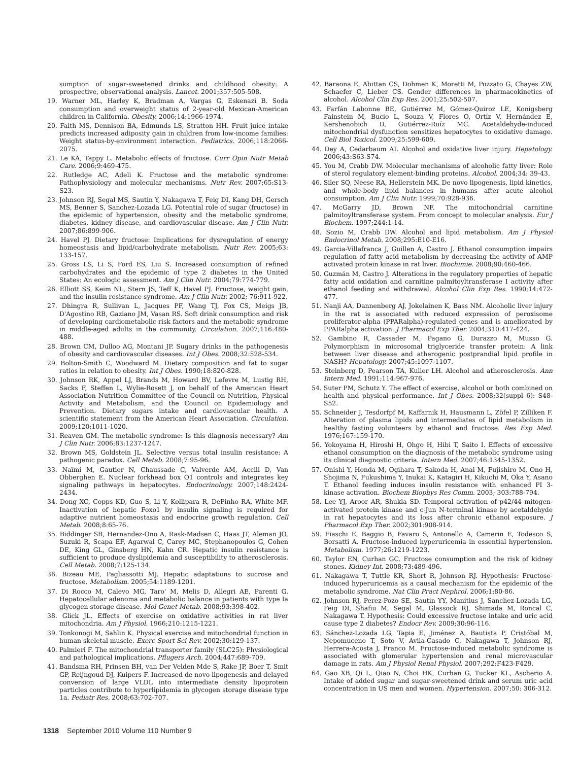sumption of sugar-sweetened drinks and childhood obesity: A prospective, observational analysis. Lancet. 2001;357:505-508.
19. Warner ML, Harley K, Bradman A, Vargas G, Eskenazi B. Soda consumption and overweight status of 2-year-old Mexican-American children in California. Obesity. 2006;14:1966-1974.
20. Faith MS, Dennison BA, Edmunds LS, Stratton HH. Fruit juice intake predicts increased adiposity gain in children from low-income families: Weight status-by-environment interaction. Pediatrics. 2006;118:2066-2075.
21. Le KA, Tappy L. Metabolic effects of fructose. Curr Opin Nutr Metab Care. 2006;9:469-475.
22. Rutledge AC, Adeli K. Fructose and the metabolic syndrome: Pathophysiology and molecular mechanisms. Nutr Rev. 2007;65:S13-S23.
23. Johnson RJ, Segal MS, Sautin Y, Nakagawa T, Feig DI, Kang DH, Gersch MS, Benner S, Sanchez-Lozada LG. Potential role of sugar (fructose) in the epidemic of hypertension, obesity and the metabolic syndrome, diabetes, kidney disease, and cardiovascular disease. Am J Clin Nutr. 2007;86:899-906.
24. Havel PJ. Dietary fructose: Implications for dysregulation of energy homeostasis and lipid/carbohydrate metabolism. Nutr Rev. 2005;63: 133-157.
25. Gross LS, Li S, Ford ES, Liu S. Increased consumption of refined carbohydrates and the epidemic of type 2 diabetes in the United States: An ecologic assessment. Am J Clin Nutr. 2004;79:774-779.
26. Elliott SS, Keim NL, Stern JS, Teff K, Havel PJ. Fructose, weight gain, and the insulin resistance syndrome. Am J Clin Nutr. 2002; 76:911-922.
27. Dhingra R, Sullivan L, Jacques PF, Wang TJ, Fox CS, Meigs JB, D'Agostino RB, Gaziano JM, Vasan RS. Soft drink consumption and risk of developing cardiometabolic risk factors and the metabolic syndrome in middle-aged adults in the community. Circulation. 2007;116:480-488.
28. Brown CM, Dulloo AG, Montani JP. Sugary drinks in the pathogenesis of obesity and cardiovascular diseases. Int J Obes. 2008;32:528-534.
29. Bolton-Smith C, Woodward M. Dietary composition and fat to sugar ratios in relation to obesity. Int J Obes. 1990;18:820-828.
30. Johnson RK, Appel LJ, Brands M, Howard BV, Lefevre M, Lustig RH, Sacks F, Steffen L, Wylie-Rosett J, on behalf of the American Heart Association Nutrition Committee of the Council on Nutrition, Physical Activity and Metabolism, and the Council on Epidemiology and Prevention. Dietary sugars intake and cardiovascular health. A scientific statement from the American Heart Association. Circulation. 2009;120:1011-1020.
31. Reaven GM. The metabolic syndrome: Is this diagnosis necessary? Am J Clin Nutr. 2006;83:1237-1247.
32. Brown MS, Goldstein JL. Selective versus total insulin resistance: A pathogenic paradox. Cell Metab. 2008;7:95-96.
33. Naïmi M, Gautier N, Chaussade C, Valverde AM, Accili D, Van Obberghen E. Nuclear forkhead box O1 controls and integrates key signaling pathways in hepatocytes. Endocrinology. 2007;148:2424-2434.
34. Dong XC, Copps KD, Guo S, Li Y, Kollipara R, DePinho RA, White MF. Inactivation of hepatic Foxo1 by insulin signaling is required for adaptive nutrient homeostasis and endocrine growth regulation. Cell Metab. 2008;8:65-76.
35. Biddinger SB, Hernandez-Ono A, Rask-Madsen C, Haas JT, Aleman JO, Suzuki R, Scapa EF, Agarwal C, Carey MC, Stephanopoulos G, Cohen DE, King GL, Ginsberg HN, Kahn CR. Hepatic insulin resistance is sufficient to produce dyslipidemia and susceptibility to atherosclerosis. Cell Metab. 2008;7:125-134.
36. Bizeau ME, Pagliassotti MJ. Hepatic adaptations to sucrose and fructose. Metabolism. 2005;54:1189-1201.
37. Di Rocco M, Calevo MG, Taro' M, Melis D, Allegri AE, Parenti G. Hepatocellular adenoma and metabolic balance in patients with type Ia glycogen storage disease. Mol Genet Metab. 2008;93:398-402.
38. Glick JL. Effects of exercise on oxidative activities in rat liver mitochondria. Am J Physiol. 1966;210:1215-1221.
39. Tonkonogi M, Sahlin K. Physical exercise and mitochondrial function in human skeletal muscle. Exerc Sport Sci Rev. 2002;30:129-137.
40. Palmieri F. The mitochondrial transporter family (SLC25): Physiological and pathological implications. Pflugers Arch. 2004;447:689-709.
41. Bandsma RH, Prinsen BH, van Der Velden Mde S, Rake JP, Boer T, Smit GP, Reijngoud DJ, Kuipers F. Increased de novo lipogenesis and delayed conversion of large VLDL into intermediate density lipoprotein particles contribute to hyperlipidemia in glycogen storage disease type 1a. Pediatr Res. 2008;63:702-707.
42. Baraona E, Abittan CS, Dohmen K, Moretti M, Pozzato G, Chayes ZW, Schaefer C, Lieber CS. Gender differences in pharmacokinetics of alcohol. Alcohol Clin Exp Res. 2001;25:502-507.
43. Farfán Labonne BE, Gutiérrez M, Gómez-Quiroz LE, Konigsberg Fainstein M, Bucio L, Souza V, Flores O, Ortíz V, Hernández E, Kershenobich D, Gutiérrez-Ruíz MC. Acetaldehyde-induced mitochondrial dysfunction sensitizes hepatocytes to oxidative damage. Cell Biol Toxicol. 2009;25:599-609.
44. Dey A, Cedarbaum AI. Alcohol and oxidative liver injury. Hepatology. 2006;43:S63-S74.
45. You M, Crabb DW. Molecular mechanisms of alcoholic fatty liver: Role of sterol regulatory element-binding proteins. Alcohol. 2004;34: 39-43.
46. Siler SQ, Neese RA, Hellerstein MK. De novo lipogenesis, lipid kinetics, and whole-body lipid balances in humans after acute alcohol consumption. Am J Clin Nutr. 1999;70:928-936.
47. McGarry JD, Brown NF. The mitochondrial carnitine palmitoyltransferase system. From concept to molecular analysis. Eur J Biochem. 1997;244:1-14.
48. Sozio M, Crabb DW. Alcohol and lipid metabolism. Am J Physiol Endocrinol Metab. 2008;295:E10-E16.
49. Garcia-Villafranca J, Guillen A, Castro J. Ethanol consumption impairs regulation of fatty acid metabolism by decreasing the activity of AMP activated protein kinase in rat liver. Biochimie. 2008;90:460-466.
50. Guzmán M, Castro J. Alterations in the regulatory properties of hepatic fatty acid oxidation and carnitine palmitoyltransferase I activity after ethanol feeding and withdrawal. Alcohol Clin Exp Res. 1990;14:472-477.
51. Nanji AA, Dannenberg AJ, Jokelainen K, Bass NM. Alcoholic liver injury in the rat is associated with reduced expression of peroxisome proliferator-alpha (PPARalpha)-regulated genes and is ameliorated by PPARalpha activation. J Pharmacol Exp Ther. 2004;310:417-424.
52. Gambino R, Cassader M, Pagano G, Durazzo M, Musso G. Polymorphism in microsomal triglyceride transfer protein: A link between liver disease and atherogenic postprandial lipid profile in NASH? Hepatology. 2007;45:1097-1107.
53. Steinberg D, Pearson TA, Kuller LH. Alcohol and atherosclerosis. Ann Intern Med. 1991;114:967-976.
54. Suter PM, Schutz Y. The effect of exercise, alcohol or both combined on health and physical performance. Int J Obes. 2008;32(suppl 6): S48-S52.
55. Schneider J, Tesdorfpf M, Kaffarnik H, Hausmann L, Zöfel P, Zilliken F. Alteration of plasma lipids and intermediates of lipid metabolism in healthy fasting volunteers by ethanol and fructose. Res Exp Med. 1976;167:159-170.
56. Yokoyama H, Hiroshi H, Ohgo H, Hibi T, Saito I. Effects of excessive ethanol consumption on the diagnosis of the metabolic syndrome using its clinical diagnostic criteria. Intern Med. 2007;46:1345-1352.
57. Onishi Y, Honda M, Ogihara T, Sakoda H, Anai M, Fujishiro M, Ono H, Shojima N, Fukushima Y, Inukai K, Katagiri H, Kikuchi M, Oka Y, Asano T. Ethanol feeding induces insulin resistance with enhanced PI 3-kinase activation. Biochem Biophys Res Comm. 2003; 303:788-794.
58. Lee YJ, Aroor AR, Shukla SD. Temporal activation of p42/44 mitogen-activated protein kinase and c-Jun N-terminal kinase by acetaldehyde in rat hepatocytes and its loss after chronic ethanol exposure. J Pharmacol Exp Ther. 2002;301:908-914.
59. Fiaschi E, Baggio B, Favaro S, Antonello A, Camerin E, Todesco S, Borsatti A. Fructose-induced hyperuricemia in essential hypertension. Metabolism. 1977;26:1219-1223.
60. Taylor EN, Curhan GC. Fructose consumption and the risk of kidney stones. Kidney Int. 2008;73:489-496.
61. Nakagawa T, Tuttle KR, Short R, Johnson RJ. Hypothesis: Fructose-induced hyperuricemia as a causal mechanism for the epidemic of the metabolic syndrome. Nat Clin Pract Nephrol. 2006;1:80-86.
62. Johnson RJ, Perez-Pozo SE, Sautin YY, Manitius J, Sanchez-Lozada LG, Feig DI, Shafiu M, Segal M, Glassock RJ, Shimada M, Roncal C, Nakagawa T. Hypothesis: Could excessive fructose intake and uric acid cause type 2 diabetes? Endocr Rev. 2009;30:96-116.
63. Sánchez-Lozada LG, Tapia E, Jiménez A, Bautista P, Cristóbal M, Nepomuceno T, Soto V, Avila-Casado C, Nakagawa T, Johnson RJ, Herrera-Acosta J, Franco M. Fructose-induced metabolic syndrome is associated with glomerular hypertension and renal microvascular damage in rats. Am J Physiol Renal Physiol. 2007;292:F423-F429.
64. Gao XB, Qi L, Qiao N, Choi HK, Curhan G, Tucker KL, Ascherio A. Intake of added sugar and sugar-sweetened drink and serum uric acid concentration in US men and women. Hypertension. 2007;50: 306-312.
1318 September 2010 Volume 110 Number 9